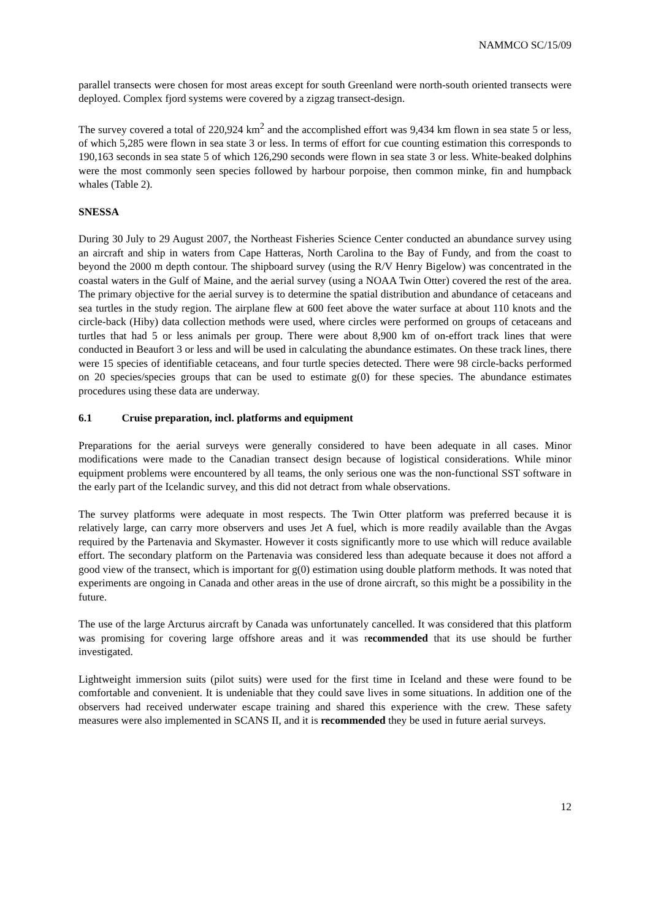NAMMCO SC/15/09
parallel transects were chosen for most areas except for south Greenland were north-south oriented transects were deployed. Complex fjord systems were covered by a zigzag transect-design.
The survey covered a total of 220,924 km<sup>2</sup> and the accomplished effort was 9,434 km flown in sea state 5 or less, of which 5,285 were flown in sea state 3 or less. In terms of effort for cue counting estimation this corresponds to 190,163 seconds in sea state 5 of which 126,290 seconds were flown in sea state 3 or less. White-beaked dolphins were the most commonly seen species followed by harbour porpoise, then common minke, fin and humpback whales (Table 2).
SNESSA
During 30 July to 29 August 2007, the Northeast Fisheries Science Center conducted an abundance survey using an aircraft and ship in waters from Cape Hatteras, North Carolina to the Bay of Fundy, and from the coast to beyond the 2000 m depth contour. The shipboard survey (using the R/V Henry Bigelow) was concentrated in the coastal waters in the Gulf of Maine, and the aerial survey (using a NOAA Twin Otter) covered the rest of the area. The primary objective for the aerial survey is to determine the spatial distribution and abundance of cetaceans and sea turtles in the study region. The airplane flew at 600 feet above the water surface at about 110 knots and the circle-back (Hiby) data collection methods were used, where circles were performed on groups of cetaceans and turtles that had 5 or less animals per group. There were about 8,900 km of on-effort track lines that were conducted in Beaufort 3 or less and will be used in calculating the abundance estimates. On these track lines, there were 15 species of identifiable cetaceans, and four turtle species detected. There were 98 circle-backs performed on 20 species/species groups that can be used to estimate g(0) for these species. The abundance estimates procedures using these data are underway.
6.1 Cruise preparation, incl. platforms and equipment
Preparations for the aerial surveys were generally considered to have been adequate in all cases. Minor modifications were made to the Canadian transect design because of logistical considerations. While minor equipment problems were encountered by all teams, the only serious one was the non-functional SST software in the early part of the Icelandic survey, and this did not detract from whale observations.
The survey platforms were adequate in most respects. The Twin Otter platform was preferred because it is relatively large, can carry more observers and uses Jet A fuel, which is more readily available than the Avgas required by the Partenavia and Skymaster. However it costs significantly more to use which will reduce available effort. The secondary platform on the Partenavia was considered less than adequate because it does not afford a good view of the transect, which is important for g(0) estimation using double platform methods. It was noted that experiments are ongoing in Canada and other areas in the use of drone aircraft, so this might be a possibility in the future.
The use of the large Arcturus aircraft by Canada was unfortunately cancelled. It was considered that this platform was promising for covering large offshore areas and it was recommended that its use should be further investigated.
Lightweight immersion suits (pilot suits) were used for the first time in Iceland and these were found to be comfortable and convenient. It is undeniable that they could save lives in some situations. In addition one of the observers had received underwater escape training and shared this experience with the crew. These safety measures were also implemented in SCANS II, and it is recommended they be used in future aerial surveys.
12